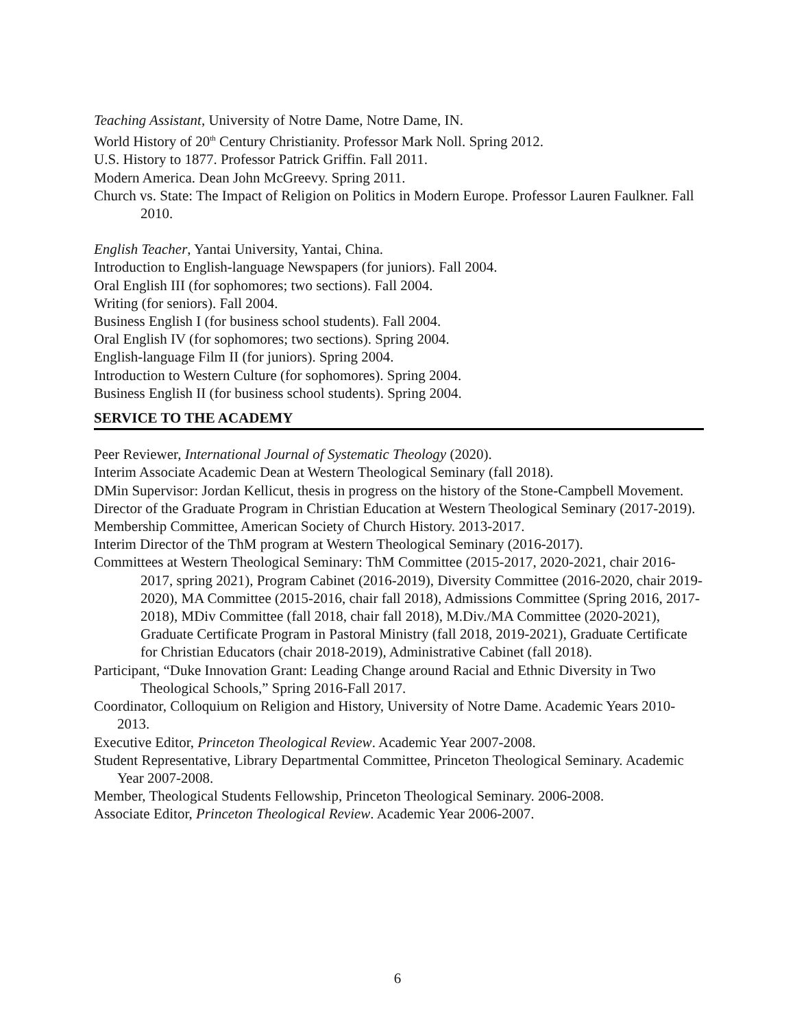Teaching Assistant, University of Notre Dame, Notre Dame, IN.
World History of 20<sup>th</sup> Century Christianity. Professor Mark Noll. Spring 2012.
U.S. History to 1877. Professor Patrick Griffin. Fall 2011.
Modern America. Dean John McGreevy. Spring 2011.
Church vs. State: The Impact of Religion on Politics in Modern Europe. Professor Lauren Faulkner. Fall 2010.
English Teacher, Yantai University, Yantai, China.
Introduction to English-language Newspapers (for juniors). Fall 2004.
Oral English III (for sophomores; two sections). Fall 2004.
Writing (for seniors). Fall 2004.
Business English I (for business school students). Fall 2004.
Oral English IV (for sophomores; two sections). Spring 2004.
English-language Film II (for juniors). Spring 2004.
Introduction to Western Culture (for sophomores). Spring 2004.
Business English II (for business school students). Spring 2004.
SERVICE TO THE ACADEMY
Peer Reviewer, International Journal of Systematic Theology (2020).
Interim Associate Academic Dean at Western Theological Seminary (fall 2018).
DMin Supervisor: Jordan Kellicut, thesis in progress on the history of the Stone-Campbell Movement.
Director of the Graduate Program in Christian Education at Western Theological Seminary (2017-2019).
Membership Committee, American Society of Church History. 2013-2017.
Interim Director of the ThM program at Western Theological Seminary (2016-2017).
Committees at Western Theological Seminary: ThM Committee (2015-2017, 2020-2021, chair 2016-2017, spring 2021), Program Cabinet (2016-2019), Diversity Committee (2016-2020, chair 2019-2020), MA Committee (2015-2016, chair fall 2018), Admissions Committee (Spring 2016, 2017-2018), MDiv Committee (fall 2018, chair fall 2018), M.Div./MA Committee (2020-2021), Graduate Certificate Program in Pastoral Ministry (fall 2018, 2019-2021), Graduate Certificate for Christian Educators (chair 2018-2019), Administrative Cabinet (fall 2018).
Participant, “Duke Innovation Grant: Leading Change around Racial and Ethnic Diversity in Two Theological Schools,” Spring 2016-Fall 2017.
Coordinator, Colloquium on Religion and History, University of Notre Dame. Academic Years 2010-2013.
Executive Editor, Princeton Theological Review. Academic Year 2007-2008.
Student Representative, Library Departmental Committee, Princeton Theological Seminary. Academic Year 2007-2008.
Member, Theological Students Fellowship, Princeton Theological Seminary. 2006-2008.
Associate Editor, Princeton Theological Review. Academic Year 2006-2007.
6